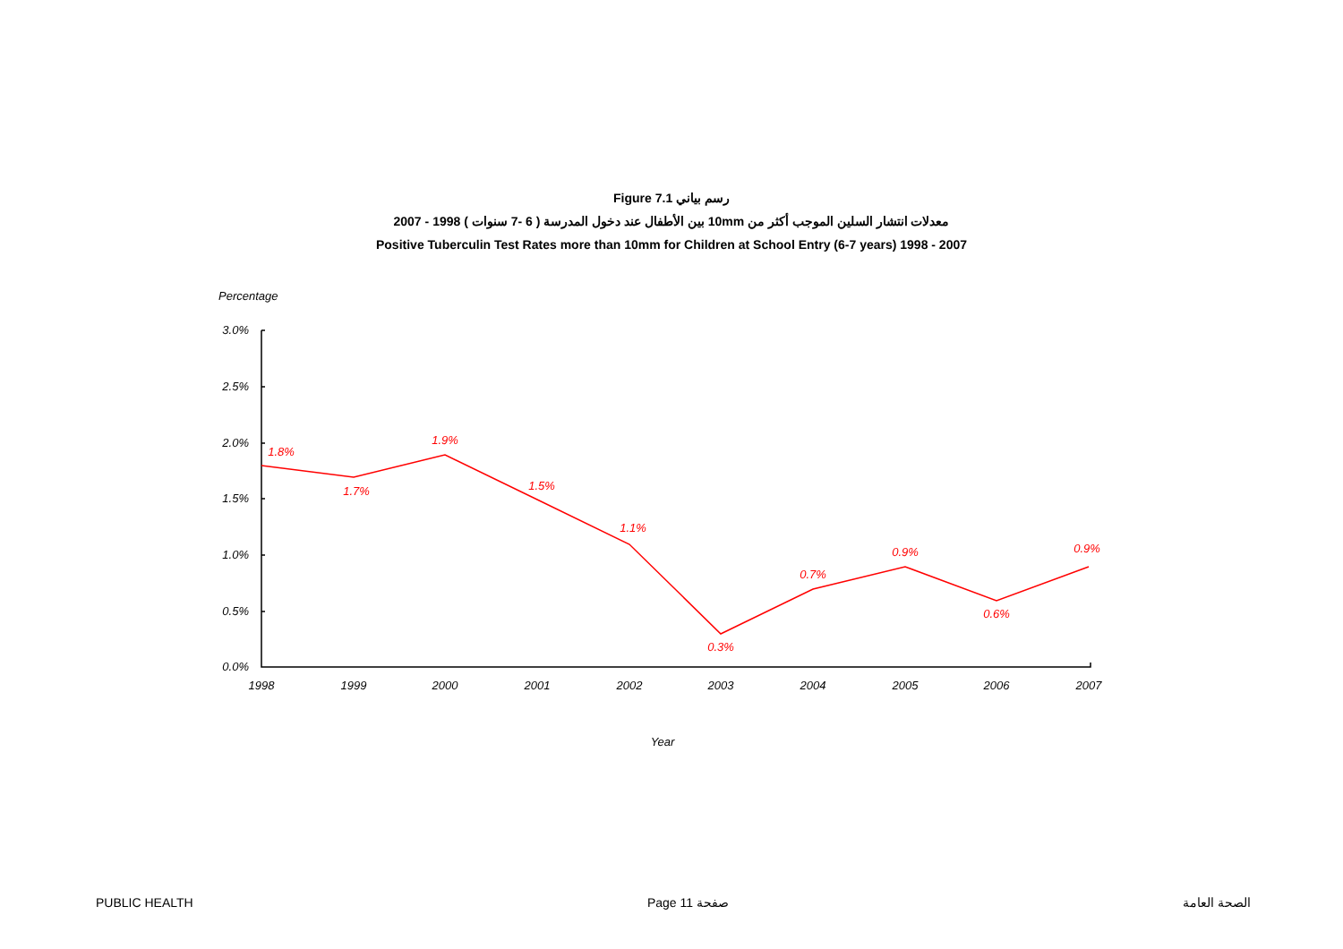Figure 7.1 رسم بياني
معدلات انتشار السلين الموجب أكثر من 10mm بين الأطفال عند دخول المدرسة ( 6 -7 سنوات ) 1998 - 2007
Positive Tuberculin Test Rates more than 10mm for Children at School Entry (6-7 years) 1998 - 2007
Percentage
3.0%
2.5%
2.0%
1.5%
1.0%
0.5%
0.0%
1998
1999
2000
2001
2002
2003
2004
2005
2006
2007
Year
1.8%
1.7%
1.9%
1.5%
1.1%
0.3%
0.7%
0.9%
0.6%
0.9%
PUBLIC HEALTH Page 11 صفحة الصحة العامة